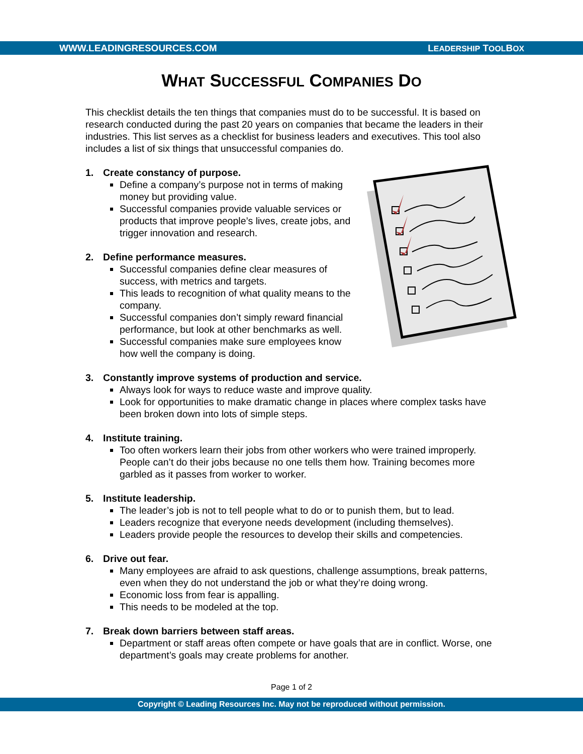WWW.LEADINGRESOURCES.COM LEADERSHIP TOOLBOX
WHAT SUCCESSFUL COMPANIES DO
This checklist details the ten things that companies must do to be successful. It is based on research conducted during the past 20 years on companies that became the leaders in their industries. This list serves as a checklist for business leaders and executives. This tool also includes a list of six things that unsuccessful companies do.
1. Create constancy of purpose.
Define a company’s purpose not in terms of making money but providing value.
Successful companies provide valuable services or products that improve people’s lives, create jobs, and trigger innovation and research.
2. Define performance measures.
Successful companies define clear measures of success, with metrics and targets.
This leads to recognition of what quality means to the company.
Successful companies don’t simply reward financial performance, but look at other benchmarks as well.
Successful companies make sure employees know how well the company is doing.
3. Constantly improve systems of production and service.
Always look for ways to reduce waste and improve quality.
Look for opportunities to make dramatic change in places where complex tasks have been broken down into lots of simple steps.
4. Institute training.
Too often workers learn their jobs from other workers who were trained improperly. People can’t do their jobs because no one tells them how. Training becomes more garbled as it passes from worker to worker.
5. Institute leadership.
The leader’s job is not to tell people what to do or to punish them, but to lead.
Leaders recognize that everyone needs development (including themselves).
Leaders provide people the resources to develop their skills and competencies.
6. Drive out fear.
Many employees are afraid to ask questions, challenge assumptions, break patterns, even when they do not understand the job or what they’re doing wrong.
Economic loss from fear is appalling.
This needs to be modeled at the top.
7. Break down barriers between staff areas.
Department or staff areas often compete or have goals that are in conflict. Worse, one department’s goals may create problems for another.
Page 1 of 2
Copyright © Leading Resources Inc. May not be reproduced without permission.